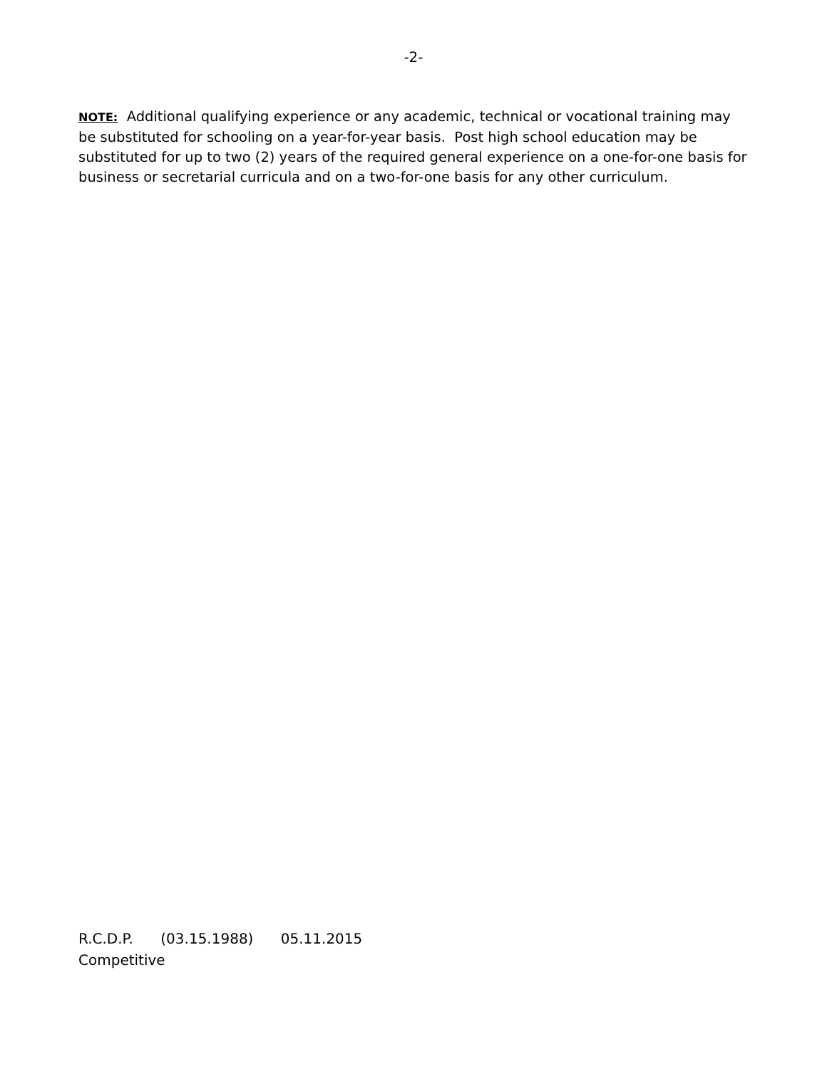-2-
NOTE: Additional qualifying experience or any academic, technical or vocational training may be substituted for schooling on a year-for-year basis. Post high school education may be substituted for up to two (2) years of the required general experience on a one-for-one basis for business or secretarial curricula and on a two-for-one basis for any other curriculum.
R.C.D.P. (03.15.1988) 05.11.2015
Competitive